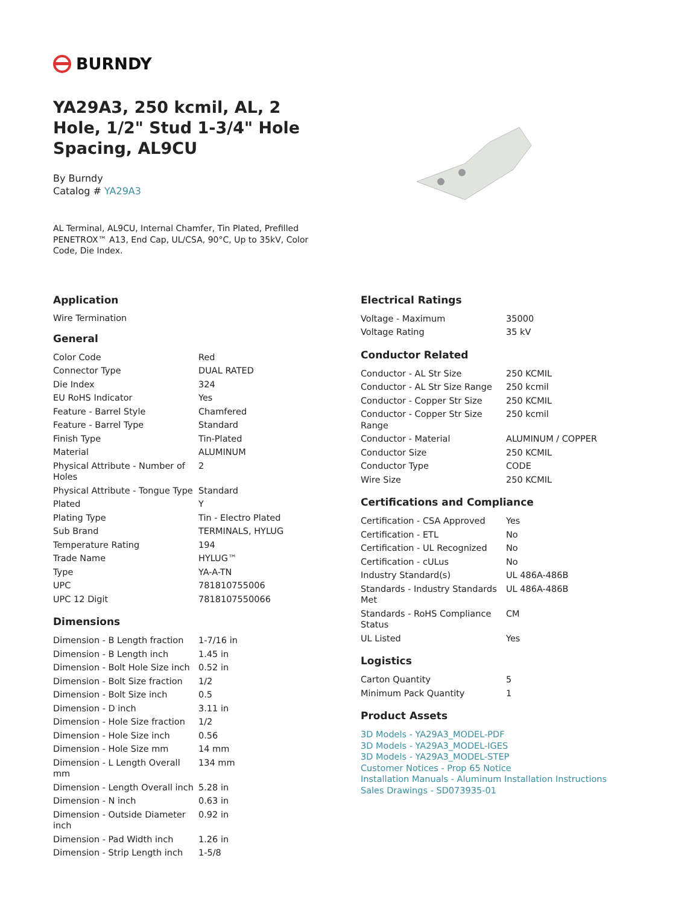BURNDY
YA29A3, 250 kcmil, AL, 2 Hole, 1/2" Stud 1-3/4" Hole Spacing, AL9CU
By Burndy
Catalog # YA29A3
AL Terminal, AL9CU, Internal Chamfer, Tin Plated, Prefilled PENETROX™ A13, End Cap, UL/CSA, 90°C, Up to 35kV, Color Code, Die Index.
Application
Wire Termination
General
| Color Code | Red |
| Connector Type | DUAL RATED |
| Die Index | 324 |
| EU RoHS Indicator | Yes |
| Feature - Barrel Style | Chamfered |
| Feature - Barrel Type | Standard |
| Finish Type | Tin-Plated |
| Material | ALUMINUM |
| Physical Attribute - Number of Holes | 2 |
| Physical Attribute - Tongue Type | Standard |
| Plated | Y |
| Plating Type | Tin - Electro Plated |
| Sub Brand | TERMINALS, HYLUG |
| Temperature Rating | 194 |
| Trade Name | HYLUG™ |
| Type | YA-A-TN |
| UPC | 781810755006 |
| UPC 12 Digit | 7818107550066 |
Dimensions
| Dimension - B Length fraction | 1-7/16 in |
| Dimension - B Length inch | 1.45 in |
| Dimension - Bolt Hole Size inch | 0.52 in |
| Dimension - Bolt Size fraction | 1/2 |
| Dimension - Bolt Size inch | 0.5 |
| Dimension - D inch | 3.11 in |
| Dimension - Hole Size fraction | 1/2 |
| Dimension - Hole Size inch | 0.56 |
| Dimension - Hole Size mm | 14 mm |
| Dimension - L Length Overall mm | 134 mm |
| Dimension - Length Overall inch | 5.28 in |
| Dimension - N inch | 0.63 in |
| Dimension - Outside Diameter inch | 0.92 in |
| Dimension - Pad Width inch | 1.26 in |
| Dimension - Strip Length inch | 1-5/8 |
Electrical Ratings
| Voltage - Maximum | 35000 |
| Voltage Rating | 35 kV |
Conductor Related
| Conductor - AL Str Size | 250 KCMIL |
| Conductor - AL Str Size Range | 250 kcmil |
| Conductor - Copper Str Size | 250 KCMIL |
| Conductor - Copper Str Size Range | 250 kcmil |
| Conductor - Material | ALUMINUM / COPPER |
| Conductor Size | 250 KCMIL |
| Conductor Type | CODE |
| Wire Size | 250 KCMIL |
Certifications and Compliance
| Certification - CSA Approved | Yes |
| Certification - ETL | No |
| Certification - UL Recognized | No |
| Certification - cULus | No |
| Industry Standard(s) | UL 486A-486B |
| Standards - Industry Standards Met | UL 486A-486B |
| Standards - RoHS Compliance Status | CM |
| UL Listed | Yes |
Logistics
| Carton Quantity | 5 |
| Minimum Pack Quantity | 1 |
Product Assets
3D Models - YA29A3_MODEL-PDF
3D Models - YA29A3_MODEL-IGES
3D Models - YA29A3_MODEL-STEP
Customer Notices - Prop 65 Notice
Installation Manuals - Aluminum Installation Instructions
Sales Drawings - SD073935-01